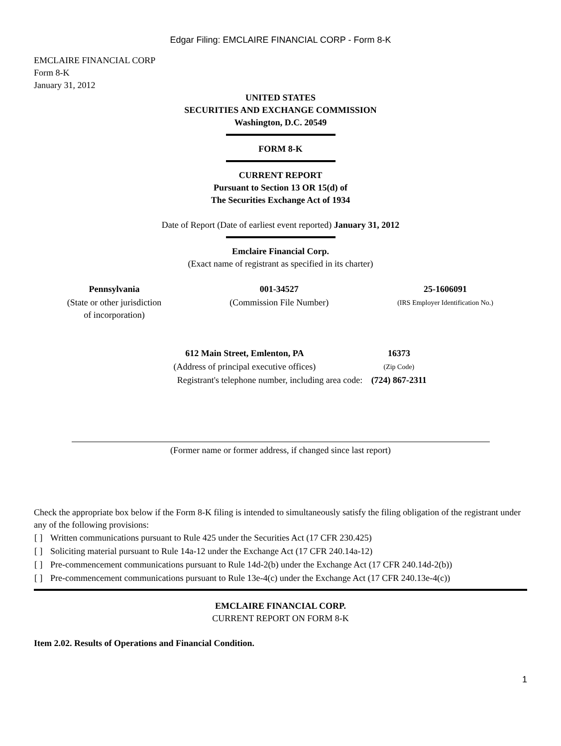Edgar Filing: EMCLAIRE FINANCIAL CORP - Form 8-K
EMCLAIRE FINANCIAL CORP
Form 8-K
January 31, 2012
UNITED STATES
SECURITIES AND EXCHANGE COMMISSION
Washington, D.C. 20549
FORM 8-K
CURRENT REPORT
Pursuant to Section 13 OR 15(d) of
The Securities Exchange Act of 1934
Date of Report (Date of earliest event reported) January 31, 2012
Emclaire Financial Corp.
(Exact name of registrant as specified in its charter)
| Pennsylvania | 001-34527 | 25-1606091 |
| (State or other jurisdiction of incorporation) | (Commission File Number) | (IRS Employer Identification No.) |
| 612 Main Street, Emlenton, PA | 16373 |
| (Address of principal executive offices) | (Zip Code) |
| Registrant's telephone number, including area code: | (724) 867-2311 |
(Former name or former address, if changed since last report)
Check the appropriate box below if the Form 8-K filing is intended to simultaneously satisfy the filing obligation of the registrant under any of the following provisions:
| [ ] | Written communications pursuant to Rule 425 under the Securities Act (17 CFR 230.425) |
| [ ] | Soliciting material pursuant to Rule 14a-12 under the Exchange Act (17 CFR 240.14a-12) |
| [ ] | Pre-commencement communications pursuant to Rule 14d-2(b) under the Exchange Act (17 CFR 240.14d-2(b)) |
| [ ] | Pre-commencement communications pursuant to Rule 13e-4(c) under the Exchange Act (17 CFR 240.13e-4(c)) |
EMCLAIRE FINANCIAL CORP.
CURRENT REPORT ON FORM 8-K
Item 2.02. Results of Operations and Financial Condition.
1